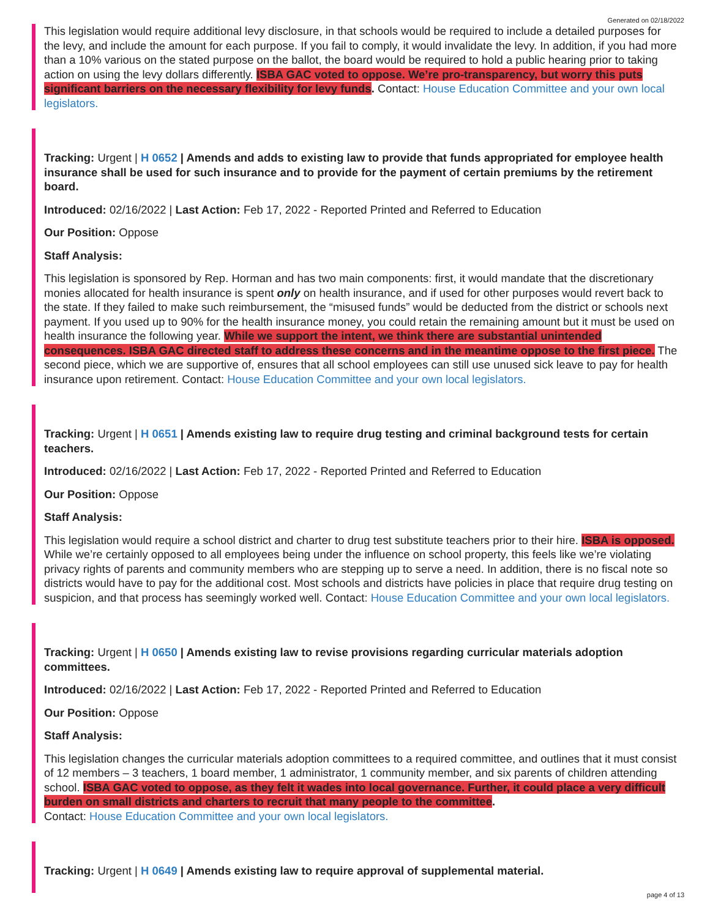Generated on 02/18/2022
This legislation would require additional levy disclosure, in that schools would be required to include a detailed purposes for the levy, and include the amount for each purpose. If you fail to comply, it would invalidate the levy. In addition, if you had more than a 10% various on the stated purpose on the ballot, the board would be required to hold a public hearing prior to taking action on using the levy dollars differently. ISBA GAC voted to oppose. We’re pro-transparency, but worry this puts significant barriers on the necessary flexibility for levy funds. Contact: House Education Committee and your own local legislators.
Tracking: Urgent | H 0652 | Amends and adds to existing law to provide that funds appropriated for employee health insurance shall be used for such insurance and to provide for the payment of certain premiums by the retirement board.
Introduced: 02/16/2022 | Last Action: Feb 17, 2022 - Reported Printed and Referred to Education
Our Position: Oppose
Staff Analysis:
This legislation is sponsored by Rep. Horman and has two main components: first, it would mandate that the discretionary monies allocated for health insurance is spent only on health insurance, and if used for other purposes would revert back to the state. If they failed to make such reimbursement, the “misused funds” would be deducted from the district or schools next payment. If you used up to 90% for the health insurance money, you could retain the remaining amount but it must be used on health insurance the following year. While we support the intent, we think there are substantial unintended consequences. ISBA GAC directed staff to address these concerns and in the meantime oppose to the first piece. The second piece, which we are supportive of, ensures that all school employees can still use unused sick leave to pay for health insurance upon retirement. Contact: House Education Committee and your own local legislators.
Tracking: Urgent | H 0651 | Amends existing law to require drug testing and criminal background tests for certain teachers.
Introduced: 02/16/2022 | Last Action: Feb 17, 2022 - Reported Printed and Referred to Education
Our Position: Oppose
Staff Analysis:
This legislation would require a school district and charter to drug test substitute teachers prior to their hire. ISBA is opposed. While we’re certainly opposed to all employees being under the influence on school property, this feels like we’re violating privacy rights of parents and community members who are stepping up to serve a need. In addition, there is no fiscal note so districts would have to pay for the additional cost. Most schools and districts have policies in place that require drug testing on suspicion, and that process has seemingly worked well. Contact: House Education Committee and your own local legislators.
Tracking: Urgent | H 0650 | Amends existing law to revise provisions regarding curricular materials adoption committees.
Introduced: 02/16/2022 | Last Action: Feb 17, 2022 - Reported Printed and Referred to Education
Our Position: Oppose
Staff Analysis:
This legislation changes the curricular materials adoption committees to a required committee, and outlines that it must consist of 12 members – 3 teachers, 1 board member, 1 administrator, 1 community member, and six parents of children attending school. ISBA GAC voted to oppose, as they felt it wades into local governance. Further, it could place a very difficult burden on small districts and charters to recruit that many people to the committee.
Contact: House Education Committee and your own local legislators.
Tracking: Urgent | H 0649 | Amends existing law to require approval of supplemental material.
page 4 of 13